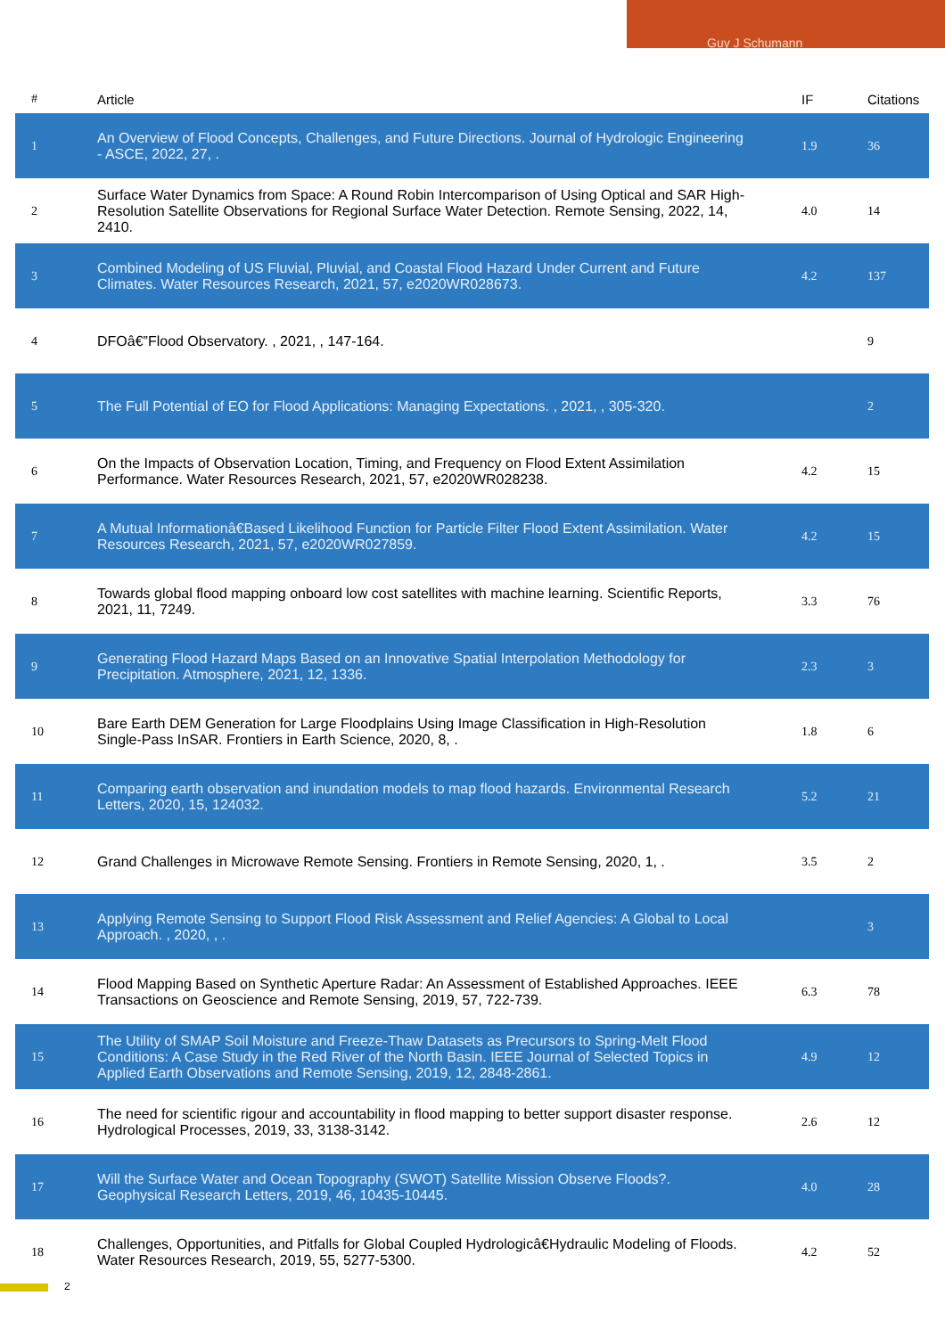Guy J Schumann
| # | Article | IF | Citations |
| --- | --- | --- | --- |
| 1 | An Overview of Flood Concepts, Challenges, and Future Directions. Journal of Hydrologic Engineering - ASCE, 2022, 27, . | 1.9 | 36 |
| 2 | Surface Water Dynamics from Space: A Round Robin Intercomparison of Using Optical and SAR High-Resolution Satellite Observations for Regional Surface Water Detection. Remote Sensing, 2022, 14, 2410. | 4.0 | 14 |
| 3 | Combined Modeling of US Fluvial, Pluvial, and Coastal Flood Hazard Under Current and Future Climates. Water Resources Research, 2021, 57, e2020WR028673. | 4.2 | 137 |
| 4 | DFOâ€”Flood Observatory. , 2021, , 147-164. | | 9 |
| 5 | The Full Potential of EO for Flood Applications: Managing Expectations. , 2021, , 305-320. | | 2 |
| 6 | On the Impacts of Observation Location, Timing, and Frequency on Flood Extent Assimilation Performance. Water Resources Research, 2021, 57, e2020WR028238. | 4.2 | 15 |
| 7 | A Mutual Informationâ€Based Likelihood Function for Particle Filter Flood Extent Assimilation. Water Resources Research, 2021, 57, e2020WR027859. | 4.2 | 15 |
| 8 | Towards global flood mapping onboard low cost satellites with machine learning. Scientific Reports, 2021, 11, 7249. | 3.3 | 76 |
| 9 | Generating Flood Hazard Maps Based on an Innovative Spatial Interpolation Methodology for Precipitation. Atmosphere, 2021, 12, 1336. | 2.3 | 3 |
| 10 | Bare Earth DEM Generation for Large Floodplains Using Image Classification in High-Resolution Single-Pass InSAR. Frontiers in Earth Science, 2020, 8, . | 1.8 | 6 |
| 11 | Comparing earth observation and inundation models to map flood hazards. Environmental Research Letters, 2020, 15, 124032. | 5.2 | 21 |
| 12 | Grand Challenges in Microwave Remote Sensing. Frontiers in Remote Sensing, 2020, 1, . | 3.5 | 2 |
| 13 | Applying Remote Sensing to Support Flood Risk Assessment and Relief Agencies: A Global to Local Approach. , 2020, , . | | 3 |
| 14 | Flood Mapping Based on Synthetic Aperture Radar: An Assessment of Established Approaches. IEEE Transactions on Geoscience and Remote Sensing, 2019, 57, 722-739. | 6.3 | 78 |
| 15 | The Utility of SMAP Soil Moisture and Freeze-Thaw Datasets as Precursors to Spring-Melt Flood Conditions: A Case Study in the Red River of the North Basin. IEEE Journal of Selected Topics in Applied Earth Observations and Remote Sensing, 2019, 12, 2848-2861. | 4.9 | 12 |
| 16 | The need for scientific rigour and accountability in flood mapping to better support disaster response. Hydrological Processes, 2019, 33, 3138-3142. | 2.6 | 12 |
| 17 | Will the Surface Water and Ocean Topography (SWOT) Satellite Mission Observe Floods?. Geophysical Research Letters, 2019, 46, 10435-10445. | 4.0 | 28 |
| 18 | Challenges, Opportunities, and Pitfalls for Global Coupled Hydrologicâ€Hydraulic Modeling of Floods. Water Resources Research, 2019, 55, 5277-5300. | 4.2 | 52 |
2